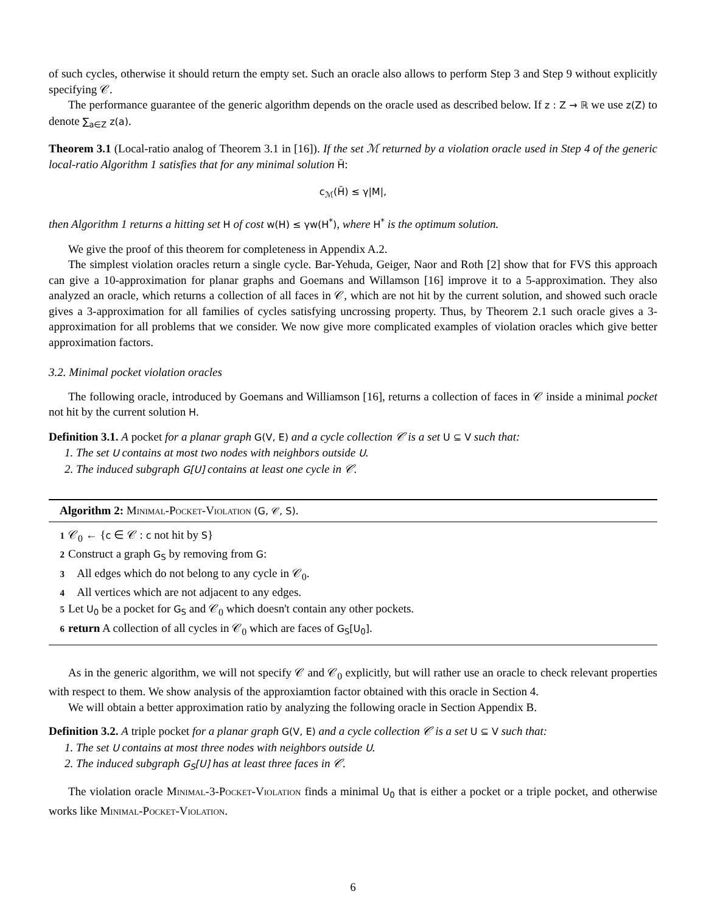of such cycles, otherwise it should return the empty set. Such an oracle also allows to perform Step 3 and Step 9 without explicitly specifying 𝒞.
The performance guarantee of the generic algorithm depends on the oracle used as described below. If z : Z → ℝ we use z(Z) to denote ∑<sub>a∈Z</sub> z(a).
Theorem 3.1 (Local-ratio analog of Theorem 3.1 in [16]). If the set ℳ returned by a violation oracle used in Step 4 of the generic local-ratio Algorithm 1 satisfies that for any minimal solution H̆:
c<sub>ℳ</sub>(H̆) ≤ γ|M|,
then Algorithm 1 returns a hitting set H of cost w(H) ≤ γw(H<sup>*</sup>), where H<sup>*</sup> is the optimum solution.
We give the proof of this theorem for completeness in Appendix A.2.
The simplest violation oracles return a single cycle. Bar-Yehuda, Geiger, Naor and Roth [2] show that for FVS this approach can give a 10-approximation for planar graphs and Goemans and Willamson [16] improve it to a 5-approximation. They also analyzed an oracle, which returns a collection of all faces in 𝒞, which are not hit by the current solution, and showed such oracle gives a 3-approximation for all families of cycles satisfying uncrossing property. Thus, by Theorem 2.1 such oracle gives a 3-approximation for all problems that we consider. We now give more complicated examples of violation oracles which give better approximation factors.
3.2. Minimal pocket violation oracles
The following oracle, introduced by Goemans and Williamson [16], returns a collection of faces in 𝒞 inside a minimal pocket not hit by the current solution H.
Definition 3.1. A pocket for a planar graph G(V, E) and a cycle collection 𝒞 is a set U ⊆ V such that:
1. The set U contains at most two nodes with neighbors outside U.
2. The induced subgraph G[U] contains at least one cycle in 𝒞.
Algorithm 2: Minimal-Pocket-Violation (G, 𝒞, S).
1 𝒞<sub>0</sub> ← {c ∈ 𝒞 : c not hit by S}
2 Construct a graph G<sub>S</sub> by removing from G:
3 All edges which do not belong to any cycle in 𝒞<sub>0</sub>.
4 All vertices which are not adjacent to any edges.
5 Let U<sub>0</sub> be a pocket for G<sub>S</sub> and 𝒞<sub>0</sub> which doesn't contain any other pockets.
6 return A collection of all cycles in 𝒞<sub>0</sub> which are faces of G<sub>S</sub>[U<sub>0</sub>].
As in the generic algorithm, we will not specify 𝒞 and 𝒞<sub>0</sub> explicitly, but will rather use an oracle to check relevant properties with respect to them. We show analysis of the approxiamtion factor obtained with this oracle in Section 4.
We will obtain a better approximation ratio by analyzing the following oracle in Section Appendix B.
Definition 3.2. A triple pocket for a planar graph G(V, E) and a cycle collection 𝒞 is a set U ⊆ V such that:
1. The set U contains at most three nodes with neighbors outside U.
2. The induced subgraph G<sub>S</sub>[U] has at least three faces in 𝒞.
The violation oracle Minimal-3-Pocket-Violation finds a minimal U<sub>0</sub> that is either a pocket or a triple pocket, and otherwise works like Minimal-Pocket-Violation.
6